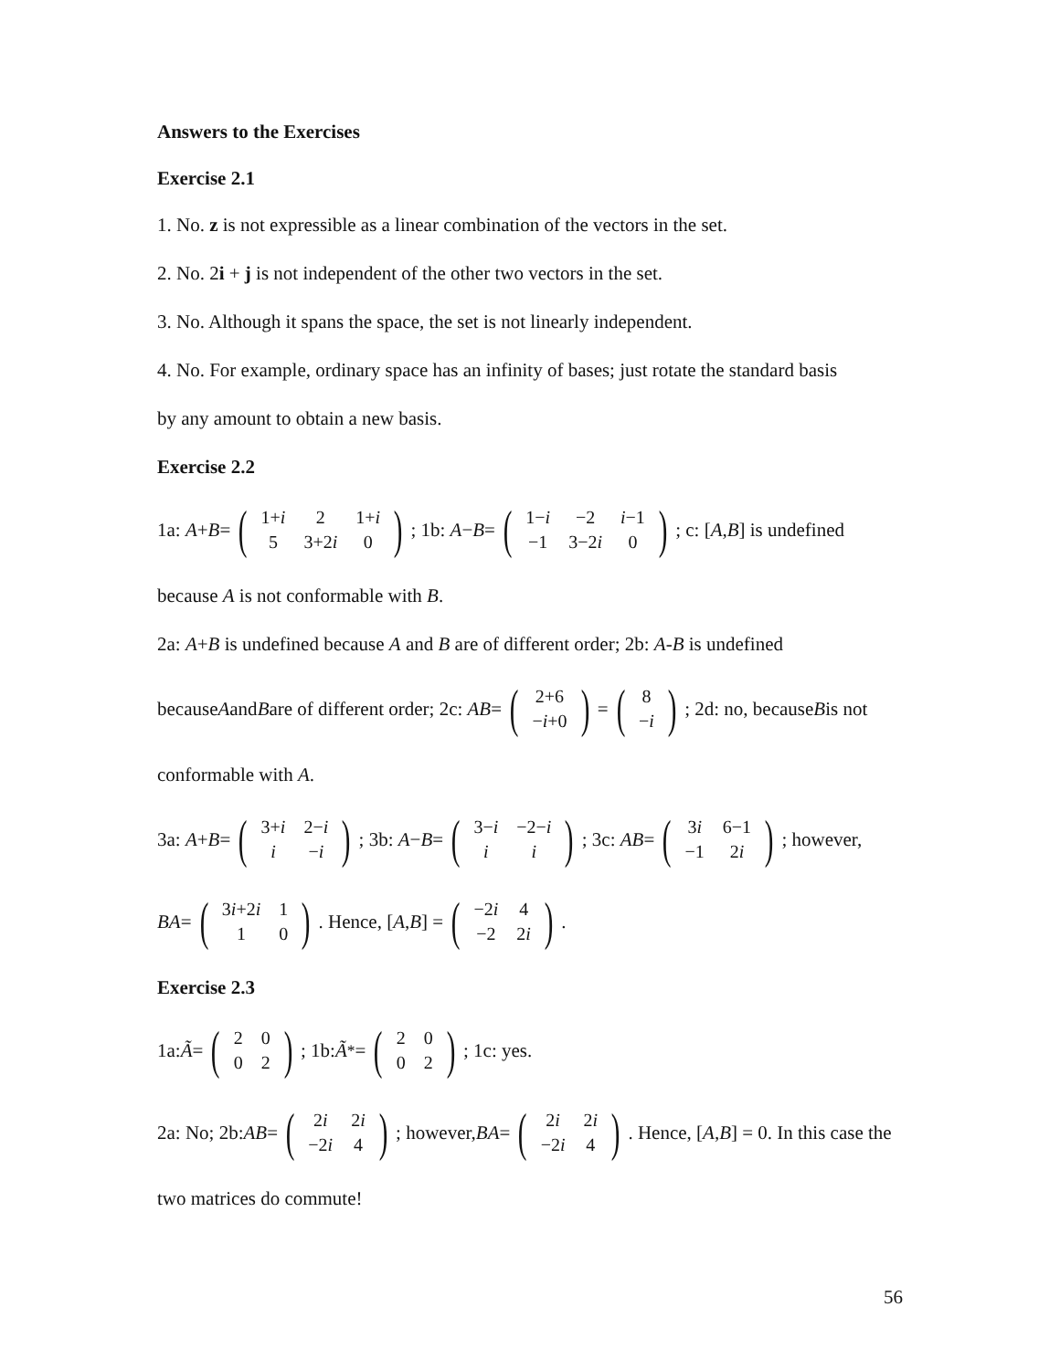Answers to the Exercises
Exercise 2.1
1. No. z is not expressible as a linear combination of the vectors in the set.
2. No. 2i + j is not independent of the other two vectors in the set.
3. No. Although it spans the space, the set is not linearly independent.
4. No. For example, ordinary space has an infinity of bases; just rotate the standard basis
by any amount to obtain a new basis.
Exercise 2.2
1a: A + B = (
| 1+ i | 2 | 1+ i |
| 5 | 3+2 i | 0 |
); 1b: A − B = (
| 1− i | −2 | i −1 |
| −1 | 3−2 i | 0 |
); c: [A, B] is undefined
because A is not conformable with B.
2a: A+B is undefined because A and B are of different order; 2b: A-B is undefined
because A and B are of different order; 2c: AB = (
| 2+6 |
| − i +0 |
) = (
| 8 |
| − i |
); 2d: no, because B is not
conformable with A.
3a: A + B = (
| 3+ i | 2− i |
| i | − i |
); 3b: A − B = (
| 3− i | −2− i |
| i | i |
); 3c: AB = (
| 3 i | 6−1 |
| −1 | 2 i |
); however,
BA = (
| 3 i +2 i | 1 |
| 1 | 0 |
). Hence, [A, B] = (
| −2 i | 4 |
| −2 | 2 i |
).
Exercise 2.3
1a: Ã = (
| 2 | 0 |
| 0 | 2 |
); 1b: Ã<sup>*</sup> = (
| 2 | 0 |
| 0 | 2 |
); 1c: yes.
2a: No; 2b: AB = (
| 2 i | 2 i |
| −2 i | 4 |
); however, BA = (
| 2 i | 2 i |
| −2 i | 4 |
). Hence, [A, B] = 0. In this case the
two matrices do commute!
56